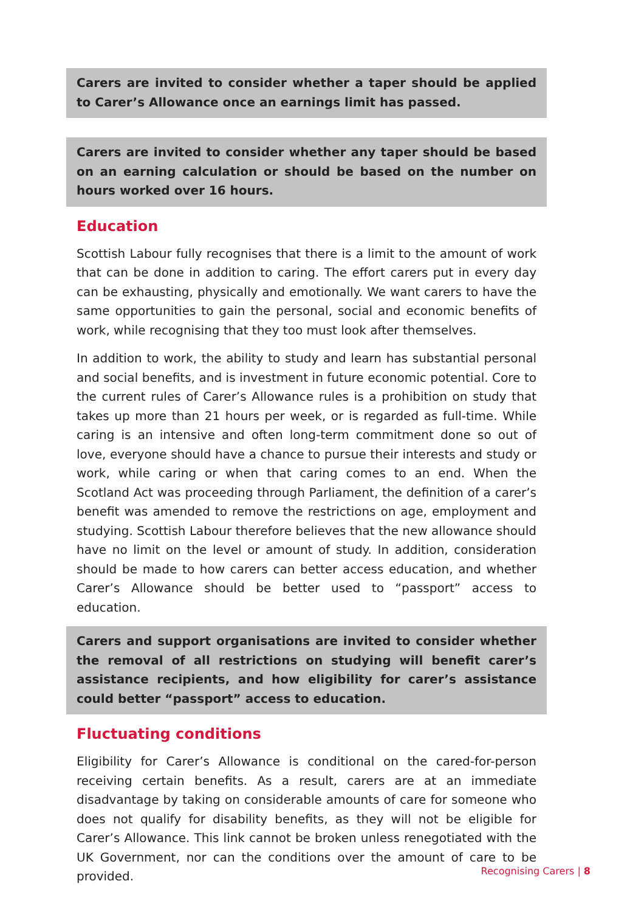Carers are invited to consider whether a taper should be applied to Carer’s Allowance once an earnings limit has passed.
Carers are invited to consider whether any taper should be based on an earning calculation or should be based on the number on hours worked over 16 hours.
Education
Scottish Labour fully recognises that there is a limit to the amount of work that can be done in addition to caring. The effort carers put in every day can be exhausting, physically and emotionally. We want carers to have the same opportunities to gain the personal, social and economic benefits of work, while recognising that they too must look after themselves.
In addition to work, the ability to study and learn has substantial personal and social benefits, and is investment in future economic potential. Core to the current rules of Carer’s Allowance rules is a prohibition on study that takes up more than 21 hours per week, or is regarded as full-time. While caring is an intensive and often long-term commitment done so out of love, everyone should have a chance to pursue their interests and study or work, while caring or when that caring comes to an end. When the Scotland Act was proceeding through Parliament, the definition of a carer’s benefit was amended to remove the restrictions on age, employment and studying. Scottish Labour therefore believes that the new allowance should have no limit on the level or amount of study. In addition, consideration should be made to how carers can better access education, and whether Carer’s Allowance should be better used to “passport” access to education.
Carers and support organisations are invited to consider whether the removal of all restrictions on studying will benefit carer’s assistance recipients, and how eligibility for carer’s assistance could better “passport” access to education.
Fluctuating conditions
Eligibility for Carer’s Allowance is conditional on the cared-for-person receiving certain benefits. As a result, carers are at an immediate disadvantage by taking on considerable amounts of care for someone who does not qualify for disability benefits, as they will not be eligible for Carer’s Allowance. This link cannot be broken unless renegotiated with the UK Government, nor can the conditions over the amount of care to be provided.
Recognising Carers | 8